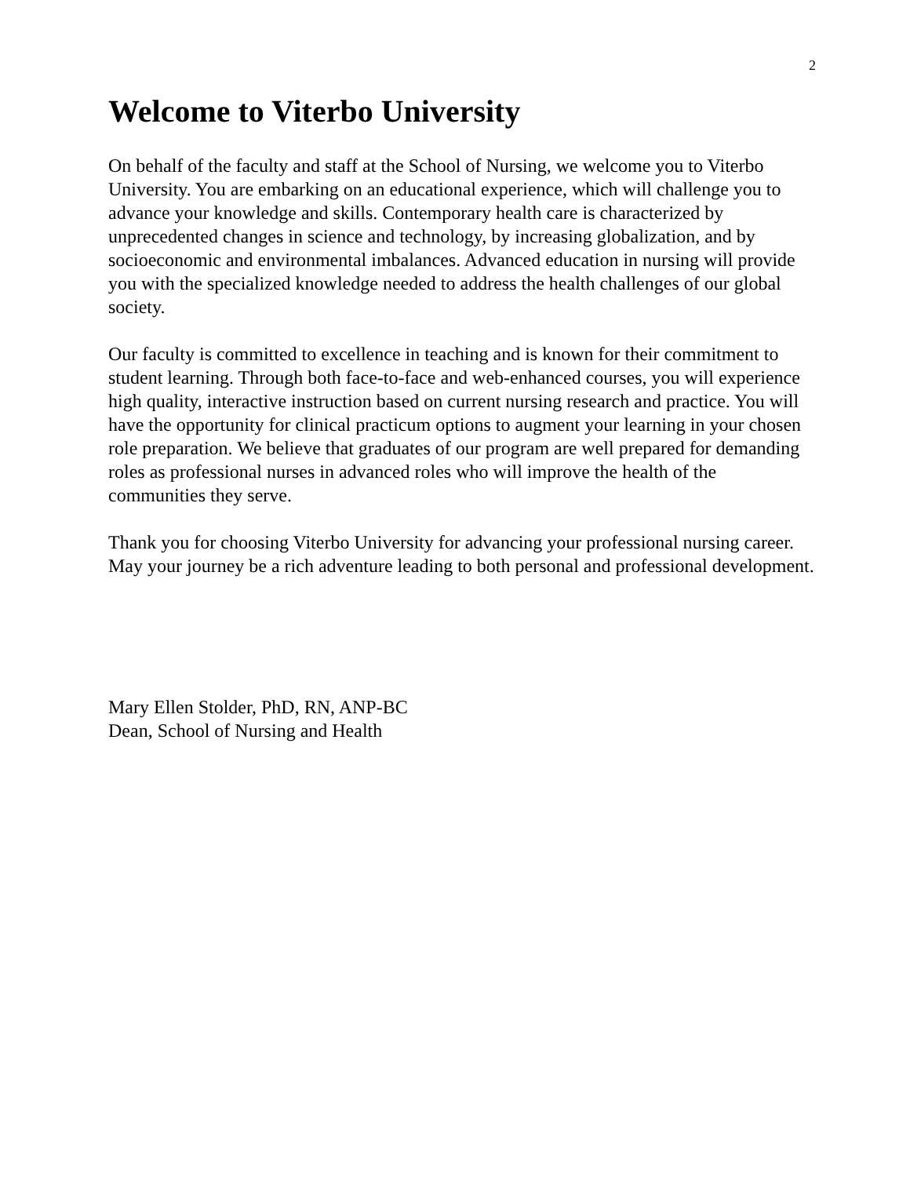2
Welcome to Viterbo University
On behalf of the faculty and staff at the School of Nursing, we welcome you to Viterbo University. You are embarking on an educational experience, which will challenge you to advance your knowledge and skills. Contemporary health care is characterized by unprecedented changes in science and technology, by increasing globalization, and by socioeconomic and environmental imbalances. Advanced education in nursing will provide you with the specialized knowledge needed to address the health challenges of our global society.
Our faculty is committed to excellence in teaching and is known for their commitment to student learning. Through both face-to-face and web-enhanced courses, you will experience high quality, interactive instruction based on current nursing research and practice. You will have the opportunity for clinical practicum options to augment your learning in your chosen role preparation. We believe that graduates of our program are well prepared for demanding roles as professional nurses in advanced roles who will improve the health of the communities they serve.
Thank you for choosing Viterbo University for advancing your professional nursing career. May your journey be a rich adventure leading to both personal and professional development.
Mary Ellen Stolder, PhD, RN, ANP-BC
Dean, School of Nursing and Health